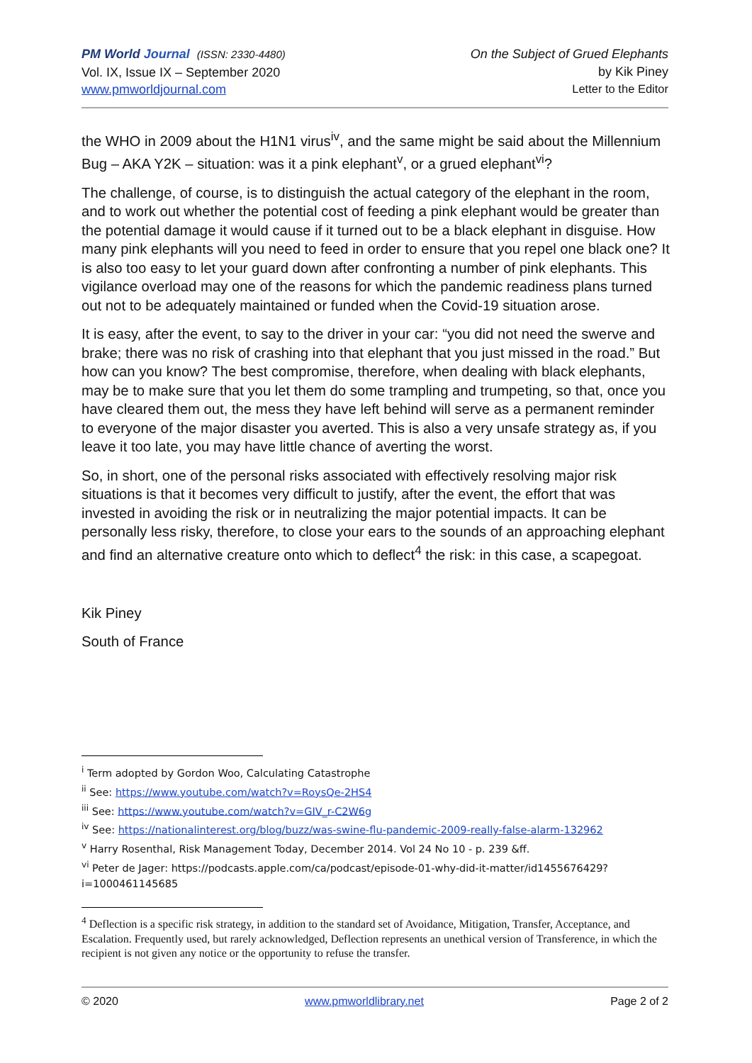PM World Journal (ISSN: 2330-4480)
Vol. IX, Issue IX – September 2020
www.pmworldjournal.com
On the Subject of Grued Elephants
by Kik Piney
Letter to the Editor
the WHO in 2009 about the H1N1 virus<sup>iv</sup>, and the same might be said about the Millennium Bug – AKA Y2K – situation: was it a pink elephant<sup>v</sup>, or a grued elephant<sup>vi</sup>?
The challenge, of course, is to distinguish the actual category of the elephant in the room, and to work out whether the potential cost of feeding a pink elephant would be greater than the potential damage it would cause if it turned out to be a black elephant in disguise. How many pink elephants will you need to feed in order to ensure that you repel one black one? It is also too easy to let your guard down after confronting a number of pink elephants. This vigilance overload may one of the reasons for which the pandemic readiness plans turned out not to be adequately maintained or funded when the Covid-19 situation arose.
It is easy, after the event, to say to the driver in your car: “you did not need the swerve and brake; there was no risk of crashing into that elephant that you just missed in the road.” But how can you know? The best compromise, therefore, when dealing with black elephants, may be to make sure that you let them do some trampling and trumpeting, so that, once you have cleared them out, the mess they have left behind will serve as a permanent reminder to everyone of the major disaster you averted. This is also a very unsafe strategy as, if you leave it too late, you may have little chance of averting the worst.
So, in short, one of the personal risks associated with effectively resolving major risk situations is that it becomes very difficult to justify, after the event, the effort that was invested in avoiding the risk or in neutralizing the major potential impacts. It can be personally less risky, therefore, to close your ears to the sounds of an approaching elephant and find an alternative creature onto which to deflect<sup>4</sup> the risk: in this case, a scapegoat.
Kik Piney
South of France
<sup>i</sup> Term adopted by Gordon Woo, Calculating Catastrophe
<sup>ii</sup> See: https://www.youtube.com/watch?v=RoysQe-2HS4
<sup>iii</sup> See: https://www.youtube.com/watch?v=GIV_r-C2W6g
<sup>iv</sup> See: https://nationalinterest.org/blog/buzz/was-swine-flu-pandemic-2009-really-false-alarm-132962
<sup>v</sup> Harry Rosenthal, Risk Management Today, December 2014. Vol 24 No 10 - p. 239 &ff.
<sup>vi</sup> Peter de Jager: https://podcasts.apple.com/ca/podcast/episode-01-why-did-it-matter/id1455676429?i=1000461145685
<sup>4</sup> Deflection is a specific risk strategy, in addition to the standard set of Avoidance, Mitigation, Transfer, Acceptance, and Escalation. Frequently used, but rarely acknowledged, Deflection represents an unethical version of Transference, in which the recipient is not given any notice or the opportunity to refuse the transfer.
© 2020 www.pmworldlibrary.net Page 2 of 2